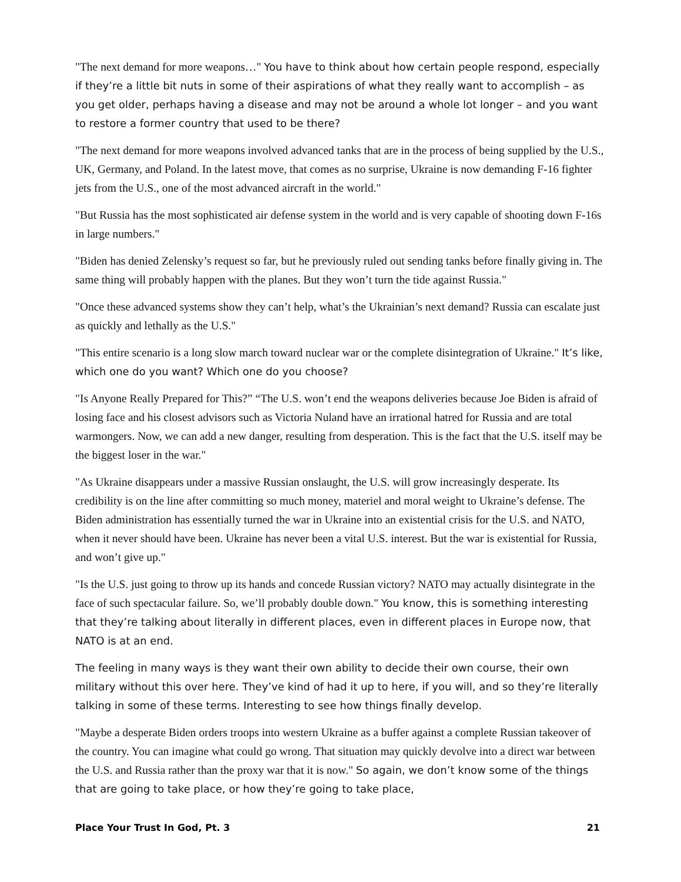"The next demand for more weapons…" You have to think about how certain people respond, especially if they’re a little bit nuts in some of their aspirations of what they really want to accomplish – as you get older, perhaps having a disease and may not be around a whole lot longer – and you want to restore a former country that used to be there?
"The next demand for more weapons involved advanced tanks that are in the process of being supplied by the U.S., UK, Germany, and Poland. In the latest move, that comes as no surprise, Ukraine is now demanding F-16 fighter jets from the U.S., one of the most advanced aircraft in the world."
"But Russia has the most sophisticated air defense system in the world and is very capable of shooting down F-16s in large numbers."
"Biden has denied Zelensky’s request so far, but he previously ruled out sending tanks before finally giving in. The same thing will probably happen with the planes. But they won’t turn the tide against Russia."
"Once these advanced systems show they can’t help, what’s the Ukrainian’s next demand? Russia can escalate just as quickly and lethally as the U.S."
"This entire scenario is a long slow march toward nuclear war or the complete disintegration of Ukraine." It’s like, which one do you want? Which one do you choose?
"Is Anyone Really Prepared for This?” “The U.S. won’t end the weapons deliveries because Joe Biden is afraid of losing face and his closest advisors such as Victoria Nuland have an irrational hatred for Russia and are total warmongers. Now, we can add a new danger, resulting from desperation. This is the fact that the U.S. itself may be the biggest loser in the war."
"As Ukraine disappears under a massive Russian onslaught, the U.S. will grow increasingly desperate. Its credibility is on the line after committing so much money, materiel and moral weight to Ukraine’s defense. The Biden administration has essentially turned the war in Ukraine into an existential crisis for the U.S. and NATO, when it never should have been. Ukraine has never been a vital U.S. interest. But the war is existential for Russia, and won’t give up."
"Is the U.S. just going to throw up its hands and concede Russian victory? NATO may actually disintegrate in the face of such spectacular failure. So, we’ll probably double down." You know, this is something interesting that they’re talking about literally in different places, even in different places in Europe now, that NATO is at an end.
The feeling in many ways is they want their own ability to decide their own course, their own military without this over here. They’ve kind of had it up to here, if you will, and so they’re literally talking in some of these terms. Interesting to see how things finally develop.
"Maybe a desperate Biden orders troops into western Ukraine as a buffer against a complete Russian takeover of the country. You can imagine what could go wrong. That situation may quickly devolve into a direct war between the U.S. and Russia rather than the proxy war that it is now." So again, we don’t know some of the things that are going to take place, or how they’re going to take place,
Place Your Trust In God, Pt. 3 21